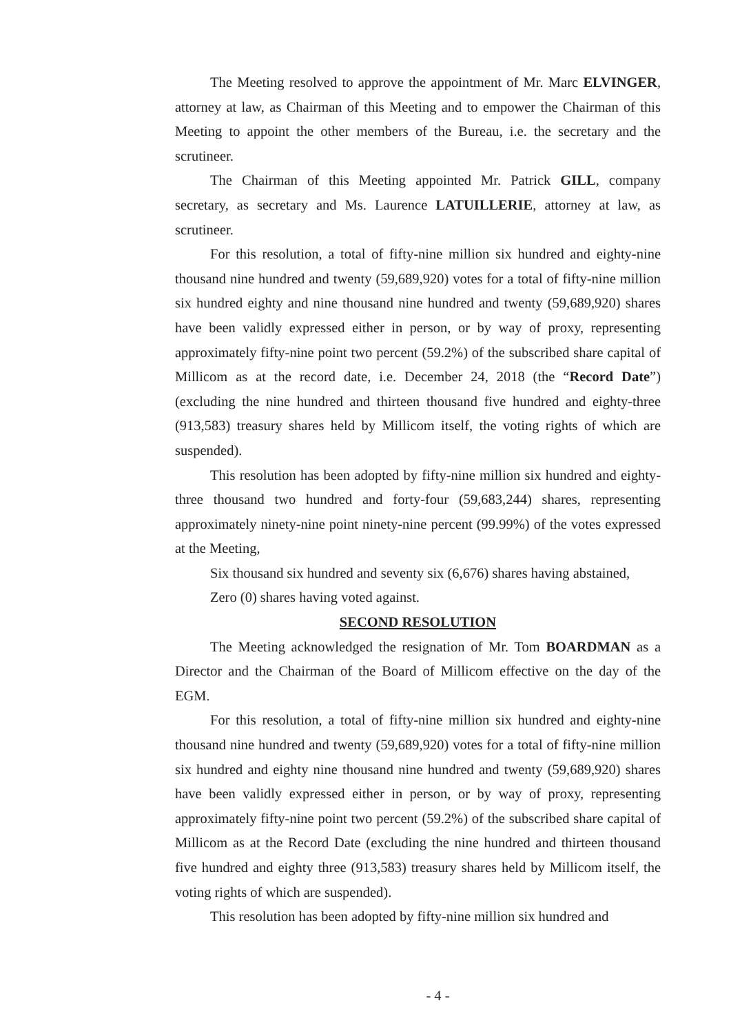The Meeting resolved to approve the appointment of Mr. Marc ELVINGER, attorney at law, as Chairman of this Meeting and to empower the Chairman of this Meeting to appoint the other members of the Bureau, i.e. the secretary and the scrutineer.
The Chairman of this Meeting appointed Mr. Patrick GILL, company secretary, as secretary and Ms. Laurence LATUILLERIE, attorney at law, as scrutineer.
For this resolution, a total of fifty-nine million six hundred and eighty-nine thousand nine hundred and twenty (59,689,920) votes for a total of fifty-nine million six hundred eighty and nine thousand nine hundred and twenty (59,689,920) shares have been validly expressed either in person, or by way of proxy, representing approximately fifty-nine point two percent (59.2%) of the subscribed share capital of Millicom as at the record date, i.e. December 24, 2018 (the “Record Date”) (excluding the nine hundred and thirteen thousand five hundred and eighty-three (913,583) treasury shares held by Millicom itself, the voting rights of which are suspended).
This resolution has been adopted by fifty-nine million six hundred and eighty-three thousand two hundred and forty-four (59,683,244) shares, representing approximately ninety-nine point ninety-nine percent (99.99%) of the votes expressed at the Meeting,
Six thousand six hundred and seventy six (6,676) shares having abstained,
Zero (0) shares having voted against.
SECOND RESOLUTION
The Meeting acknowledged the resignation of Mr. Tom BOARDMAN as a Director and the Chairman of the Board of Millicom effective on the day of the EGM.
For this resolution, a total of fifty-nine million six hundred and eighty-nine thousand nine hundred and twenty (59,689,920) votes for a total of fifty-nine million six hundred and eighty nine thousand nine hundred and twenty (59,689,920) shares have been validly expressed either in person, or by way of proxy, representing approximately fifty-nine point two percent (59.2%) of the subscribed share capital of Millicom as at the Record Date (excluding the nine hundred and thirteen thousand five hundred and eighty three (913,583) treasury shares held by Millicom itself, the voting rights of which are suspended).
This resolution has been adopted by fifty-nine million six hundred and
- 4 -